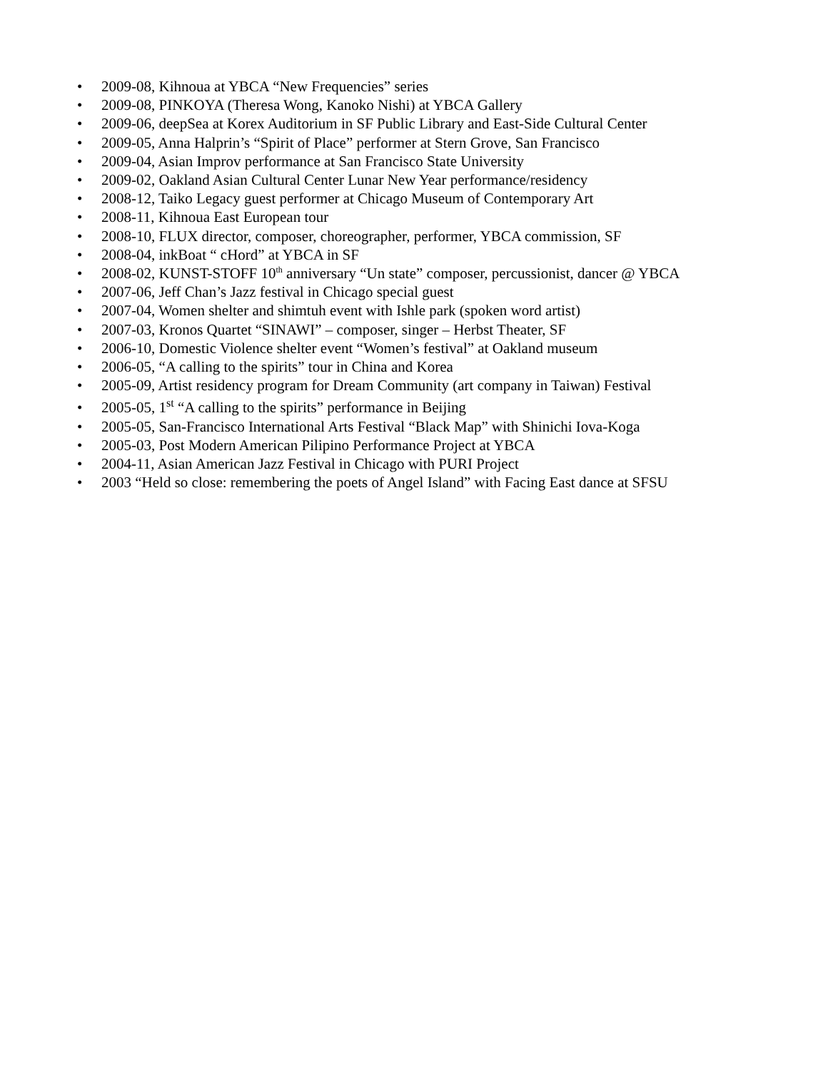• 2009-08, Kihnoua at YBCA “New Frequencies” series
• 2009-08, PINKOYA (Theresa Wong, Kanoko Nishi) at YBCA Gallery
• 2009-06, deepSea at Korex Auditorium in SF Public Library and East-Side Cultural Center
• 2009-05, Anna Halprin’s “Spirit of Place” performer at Stern Grove, San Francisco
• 2009-04, Asian Improv performance at San Francisco State University
• 2009-02, Oakland Asian Cultural Center Lunar New Year performance/residency
• 2008-12, Taiko Legacy guest performer at Chicago Museum of Contemporary Art
• 2008-11, Kihnoua East European tour
• 2008-10, FLUX director, composer, choreographer, performer, YBCA commission, SF
• 2008-04, inkBoat “ cHord” at YBCA in SF
• 2008-02, KUNST-STOFF 10<sup>th</sup> anniversary “Un state” composer, percussionist, dancer @ YBCA
• 2007-06, Jeff Chan’s Jazz festival in Chicago special guest
• 2007-04, Women shelter and shimtuh event with Ishle park (spoken word artist)
• 2007-03, Kronos Quartet “SINAWI” – composer, singer – Herbst Theater, SF
• 2006-10, Domestic Violence shelter event “Women’s festival” at Oakland museum
• 2006-05, “A calling to the spirits” tour in China and Korea
• 2005-09, Artist residency program for Dream Community (art company in Taiwan) Festival
• 2005-05, 1<sup>st</sup> “A calling to the spirits” performance in Beijing
• 2005-05, San-Francisco International Arts Festival “Black Map” with Shinichi Iova-Koga
• 2005-03, Post Modern American Pilipino Performance Project at YBCA
• 2004-11, Asian American Jazz Festival in Chicago with PURI Project
• 2003 “Held so close: remembering the poets of Angel Island” with Facing East dance at SFSU